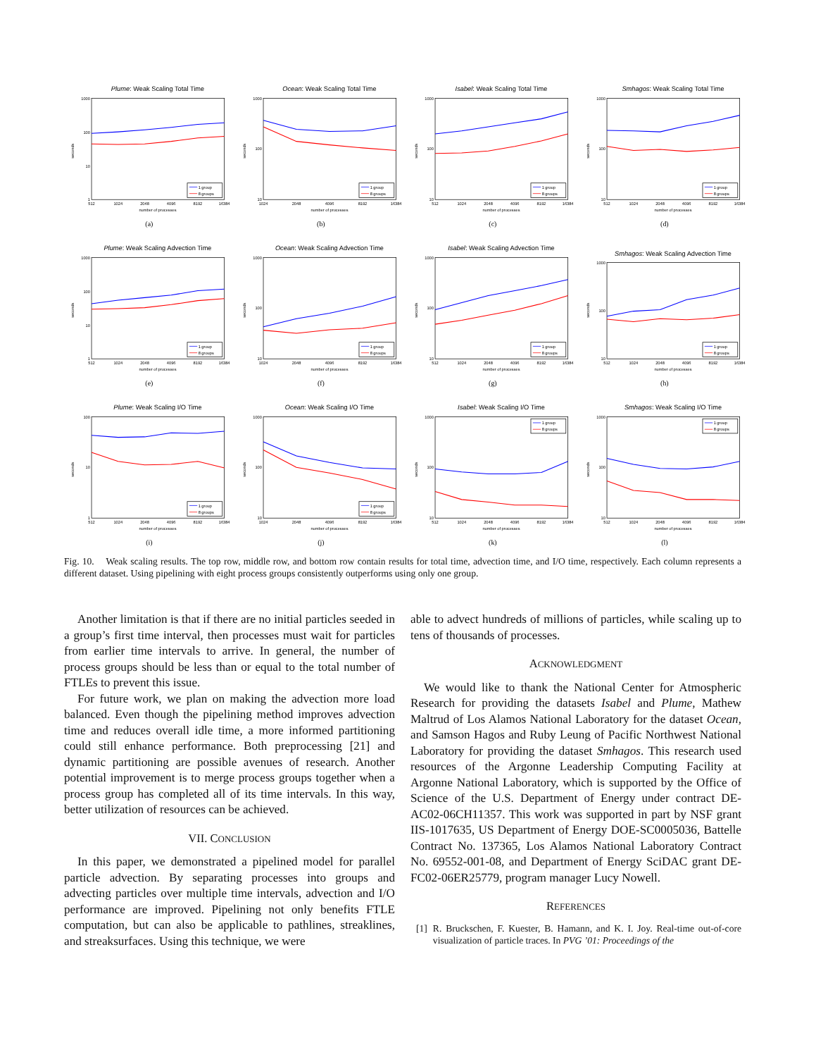Plume: Weak Scaling Total Time
1000
100
10
1
seconds
512
1024
2048
4096
8192
16384
number of processes
1 group
8 groups
(a)
Ocean: Weak Scaling Total Time
1000
100
10
seconds
1024
2048
4096
8192
16384
number of processes
1 group
8 groups
(b)
Isabel: Weak Scaling Total Time
1000
100
10
seconds
512
1024
2048
4096
8192
16384
number of processes
1 group
8 groups
(c)
Smhagos: Weak Scaling Total Time
1000
100
10
seconds
512
1024
2048
4096
8192
16384
number of processes
1 group
8 groups
(d)
Plume: Weak Scaling Advection Time
1000
100
10
1
seconds
512
1024
2048
4096
8192
16384
number of processes
1 group
8 groups
(e)
Ocean: Weak Scaling Advection Time
1000
100
10
seconds
1024
2048
4096
8192
16384
number of processes
1 group
8 groups
(f)
Isabel: Weak Scaling Advection Time
1000
100
10
seconds
512
1024
2048
4096
8192
16384
number of processes
1 group
8 groups
(g)
Smhagos: Weak Scaling Advection Time
1000
100
10
seconds
512
1024
2048
4096
8192
16384
number of processes
1 group
8 groups
(h)
Plume: Weak Scaling I/O Time
100
10
1
seconds
512
1024
2048
4096
8192
16384
number of processes
1 group
8 groups
(i)
Ocean: Weak Scaling I/O Time
1000
100
10
seconds
1024
2048
4096
8192
16384
number of processes
1 group
8 groups
(j)
Isabel: Weak Scaling I/O Time
1000
100
10
seconds
512
1024
2048
4096
8192
16384
number of processes
1 group
8 groups
(k)
Smhagos: Weak Scaling I/O Time
1000
100
10
seconds
512
1024
2048
4096
8192
16384
number of processes
1 group
8 groups
(l)
Fig. 10. Weak scaling results. The top row, middle row, and bottom row contain results for total time, advection time, and I/O time, respectively. Each column represents a different dataset. Using pipelining with eight process groups consistently outperforms using only one group.
Another limitation is that if there are no initial particles seeded in a group’s first time interval, then processes must wait for particles from earlier time intervals to arrive. In general, the number of process groups should be less than or equal to the total number of FTLEs to prevent this issue.
For future work, we plan on making the advection more load balanced. Even though the pipelining method improves advection time and reduces overall idle time, a more informed partitioning could still enhance performance. Both preprocessing [21] and dynamic partitioning are possible avenues of research. Another potential improvement is to merge process groups together when a process group has completed all of its time intervals. In this way, better utilization of resources can be achieved.
VII. CONCLUSION
In this paper, we demonstrated a pipelined model for parallel particle advection. By separating processes into groups and advecting particles over multiple time intervals, advection and I/O performance are improved. Pipelining not only benefits FTLE computation, but can also be applicable to pathlines, streaklines, and streaksurfaces. Using this technique, we were
able to advect hundreds of millions of particles, while scaling up to tens of thousands of processes.
ACKNOWLEDGMENT
We would like to thank the National Center for Atmospheric Research for providing the datasets Isabel and Plume, Mathew Maltrud of Los Alamos National Laboratory for the dataset Ocean, and Samson Hagos and Ruby Leung of Pacific Northwest National Laboratory for providing the dataset Smhagos. This research used resources of the Argonne Leadership Computing Facility at Argonne National Laboratory, which is supported by the Office of Science of the U.S. Department of Energy under contract DE-AC02-06CH11357. This work was supported in part by NSF grant IIS-1017635, US Department of Energy DOE-SC0005036, Battelle Contract No. 137365, Los Alamos National Laboratory Contract No. 69552-001-08, and Department of Energy SciDAC grant DE-FC02-06ER25779, program manager Lucy Nowell.
REFERENCES
[1] R. Bruckschen, F. Kuester, B. Hamann, and K. I. Joy. Real-time out-of-core visualization of particle traces. In PVG ’01: Proceedings of the